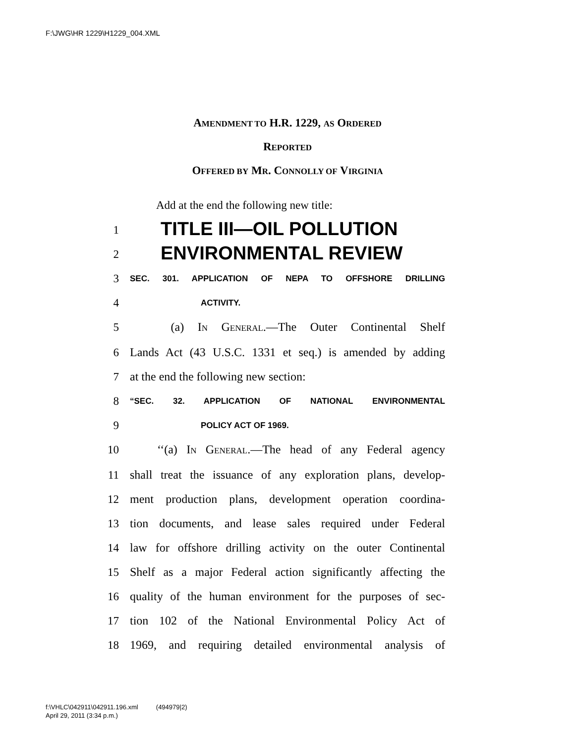F:\JWG\HR 1229\H1229_004.XML
AMENDMENT TO H.R. 1229, AS ORDERED
REPORTED
OFFERED BY MR. CONNOLLY OF VIRGINIA
Add at the end the following new title:
1
TITLE III—OIL POLLUTION
2
ENVIRONMENTAL REVIEW
3
SEC. 301. APPLICATION OF NEPA TO OFFSHORE DRILLING
4
ACTIVITY.
5 (a) IN GENERAL.—The Outer Continental Shelf
6 Lands Act (43 U.S.C. 1331 et seq.) is amended by adding
7 at the end the following new section:
8
“SEC. 32. APPLICATION OF NATIONAL ENVIRONMENTAL
9
POLICY ACT OF 1969.
10 ‘‘(a) IN GENERAL.—The head of any Federal agency
11 shall treat the issuance of any exploration plans, develop-
12 ment production plans, development operation coordina-
13 tion documents, and lease sales required under Federal
14 law for offshore drilling activity on the outer Continental
15 Shelf as a major Federal action significantly affecting the
16 quality of the human environment for the purposes of sec-
17 tion 102 of the National Environmental Policy Act of
18 1969, and requiring detailed environmental analysis of
f:\VHLC\042911\042911.196.xml (494979|2)
April 29, 2011 (3:34 p.m.)